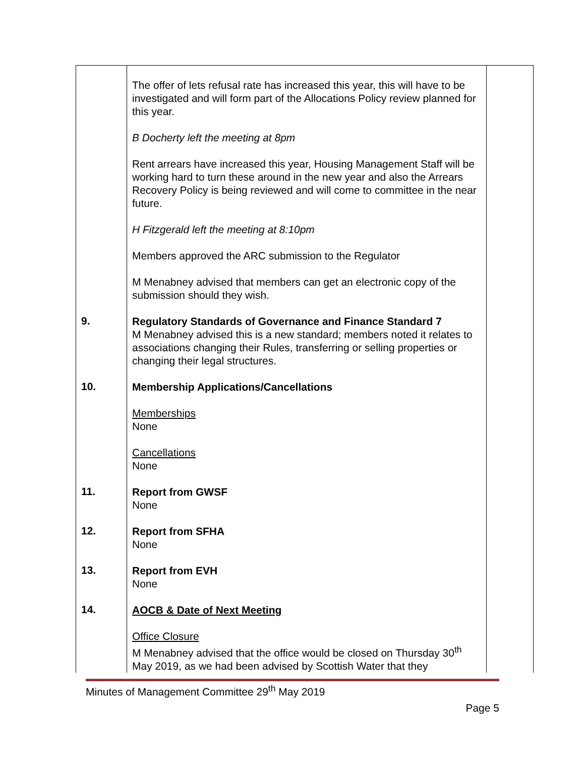| | The offer of lets refusal rate has increased this year, this will have to be investigated and will form part of the Allocations Policy review planned for this year. B Docherty left the meeting at 8pm Rent arrears have increased this year, Housing Management Staff will be working hard to turn these around in the new year and also the Arrears Recovery Policy is being reviewed and will come to committee in the near future. H Fitzgerald left the meeting at 8:10pm Members approved the ARC submission to the Regulator M Menabney advised that members can get an electronic copy of the submission should they wish. | |
| 9. | Regulatory Standards of Governance and Finance Standard 7 M Menabney advised this is a new standard; members noted it relates to associations changing their Rules, transferring or selling properties or changing their legal structures. | |
| 10. | Membership Applications/Cancellations Memberships None Cancellations None | |
| 11. | Report from GWSF None | |
| 12. | Report from SFHA None | |
| 13. | Report from EVH None | |
| 14. | AOCB & Date of Next Meeting Office Closure M Menabney advised that the office would be closed on Thursday 30<sup>th</sup> May 2019, as we had been advised by Scottish Water that they | |
Minutes of Management Committee 29<sup>th</sup> May 2019
Page 5